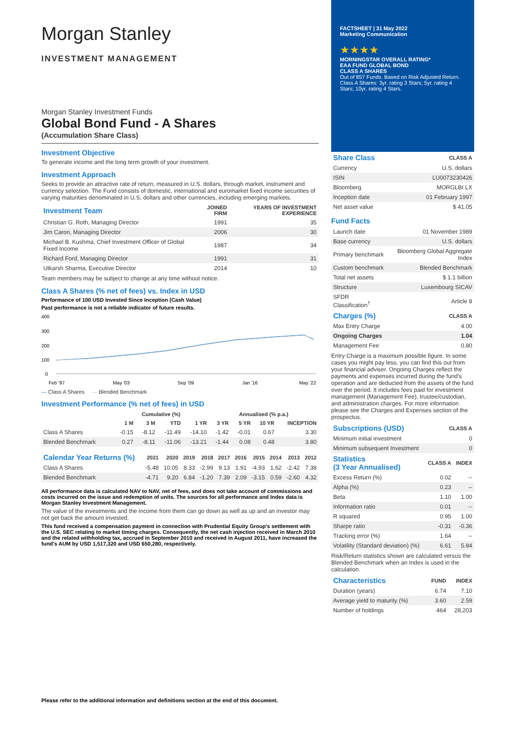Morgan Stanley
INVESTMENT MANAGEMENT
Morgan Stanley Investment Funds
Global Bond Fund - A Shares
(Accumulation Share Class)
Investment Objective
To generate income and the long term growth of your investment.
Investment Approach
Seeks to provide an attractive rate of return, measured in U.S. dollars, through market, instrument and currency selection. The Fund consists of domestic, international and euromarket fixed income securities of varying maturities denominated in U.S. dollars and other currencies, including emerging markets.
| Investment Team | JOINED FIRM | YEARS OF INVESTMENT EXPERIENCE |
| --- | --- | --- |
| Christian G. Roth, Managing Director | 1991 | 35 |
| Jim Caron, Managing Director | 2006 | 30 |
| Michael B. Kushma, Chief Investment Officer of Global Fixed Income | 1987 | 34 |
| Richard Ford, Managing Director | 1991 | 31 |
| Utkarsh Sharma, Executive Director | 2014 | 10 |
Team members may be subject to change at any time without notice.
Class A Shares (% net of fees) vs. Index in USD
Performance of 100 USD Invested Since Inception (Cash Value)
Past performance is not a reliable indicator of future results.
400
300
200
100
0
Feb '97
May '03
Sep '09
Jan '16
May '22
— Class A Shares — Blended Benchmark
Investment Performance (% net of fees) in USD
| | Cumulative (%) | | | | Annualised (% p.a.) | | | |
| --- | --- | --- | --- | --- | --- | --- | --- | --- |
| | 1 M | 3 M | YTD | 1 YR | 3 YR | 5 YR | 10 YR | INCEPTION |
| Class A Shares | -0.15 | -8.12 | -11.49 | -14.10 | -1.42 | -0.01 | 0.67 | 3.30 |
| Blended Benchmark | 0.27 | -8.11 | -11.06 | -13.21 | -1.44 | 0.08 | 0.48 | 3.80 |
| Calendar Year Returns (%) | 2021 | 2020 | 2019 | 2018 | 2017 | 2016 | 2015 | 2014 | 2013 | 2012 |
| --- | --- | --- | --- | --- | --- | --- | --- | --- | --- | --- |
| Class A Shares | -5.48 | 10.05 | 8.33 | -2.99 | 9.13 | 1.91 | -4.93 | 1.62 | -2.42 | 7.38 |
| Blended Benchmark | -4.71 | 9.20 | 6.84 | -1.20 | 7.39 | 2.09 | -3.15 | 0.59 | -2.60 | 4.32 |
All performance data is calculated NAV to NAV, net of fees, and does not take account of commissions and costs incurred on the issue and redemption of units. The sources for all performance and Index data is Morgan Stanley Investment Management.
The value of the investments and the income from them can go down as well as up and an investor may not get back the amount invested.
This fund received a compensation payment in connection with Prudential Equity Group's settlement with the U.S. SEC relating to market timing charges. Consequently, the net cash injection received in March 2010 and the related withholding tax, accrued in September 2010 and received in August 2011, have increased the fund's AUM by USD 1,517,320 and USD 650,280, respectively.
FACTSHEET | 31 May 2022
Marketing Communication
★★★★
MORNINGSTAR OVERALL RATING*
EAA FUND GLOBAL BOND
CLASS A SHARES
Out of 857 Funds. Based on Risk Adjusted Return. Class A Shares: 3yr. rating 3 Stars; 5yr. rating 4 Stars; 10yr. rating 4 Stars.
| Share Class | CLASS A |
| --- | --- |
| Currency | U.S. dollars |
| ISIN | LU0073230426 |
| Bloomberg | MORGLBI LX |
| Inception date | 01 February 1997 |
| Net asset value | $ 41.05 |
Fund Facts
| Launch date | 01 November 1989 |
| Base currency | U.S. dollars |
| Primary benchmark | Bloomberg Global Aggregate Index |
| Custom benchmark | Blended Benchmark |
| Total net assets | $ 1.1 billion |
| Structure | Luxembourg SICAV |
| SFDR Classification<sup>†</sup> | Article 8 |
| Charges (%) | CLASS A |
| --- | --- |
| Max Entry Charge | 4.00 |
| Ongoing Charges | 1.04 |
| Management Fee | 0.80 |
Entry Charge is a maximum possible figure. In some cases you might pay less, you can find this out from your financial adviser. Ongoing Charges reflect the payments and expenses incurred during the fund's operation and are deducted from the assets of the fund over the period. It includes fees paid for investment management (Management Fee), trustee/custodian, and administration charges. For more information please see the Charges and Expenses section of the prospectus.
| Subscriptions (USD) | CLASS A |
| --- | --- |
| Minimum initial investment | 0 |
| Minimum subsequent Investment | 0 |
| Statistics (3 Year Annualised) | CLASS A | INDEX |
| --- | --- | --- |
| Excess Return (%) | 0.02 | -- |
| Alpha (%) | 0.23 | -- |
| Beta | 1.10 | 1.00 |
| Information ratio | 0.01 | -- |
| R squared | 0.95 | 1.00 |
| Sharpe ratio | -0.31 | -0.36 |
| Tracking error (%) | 1.64 | -- |
| Volatility (Standard deviation) (%) | 6.61 | 5.84 |
Risk/Return statistics shown are calculated versus the Blended Benchmark when an Index is used in the calculation.
| Characteristics | FUND | INDEX |
| --- | --- | --- |
| Duration (years) | 6.74 | 7.10 |
| Average yield to maturity (%) | 3.60 | 2.59 |
| Number of holdings | 464 | 28,203 |
Please refer to the additional information and definitions section at the end of this document.